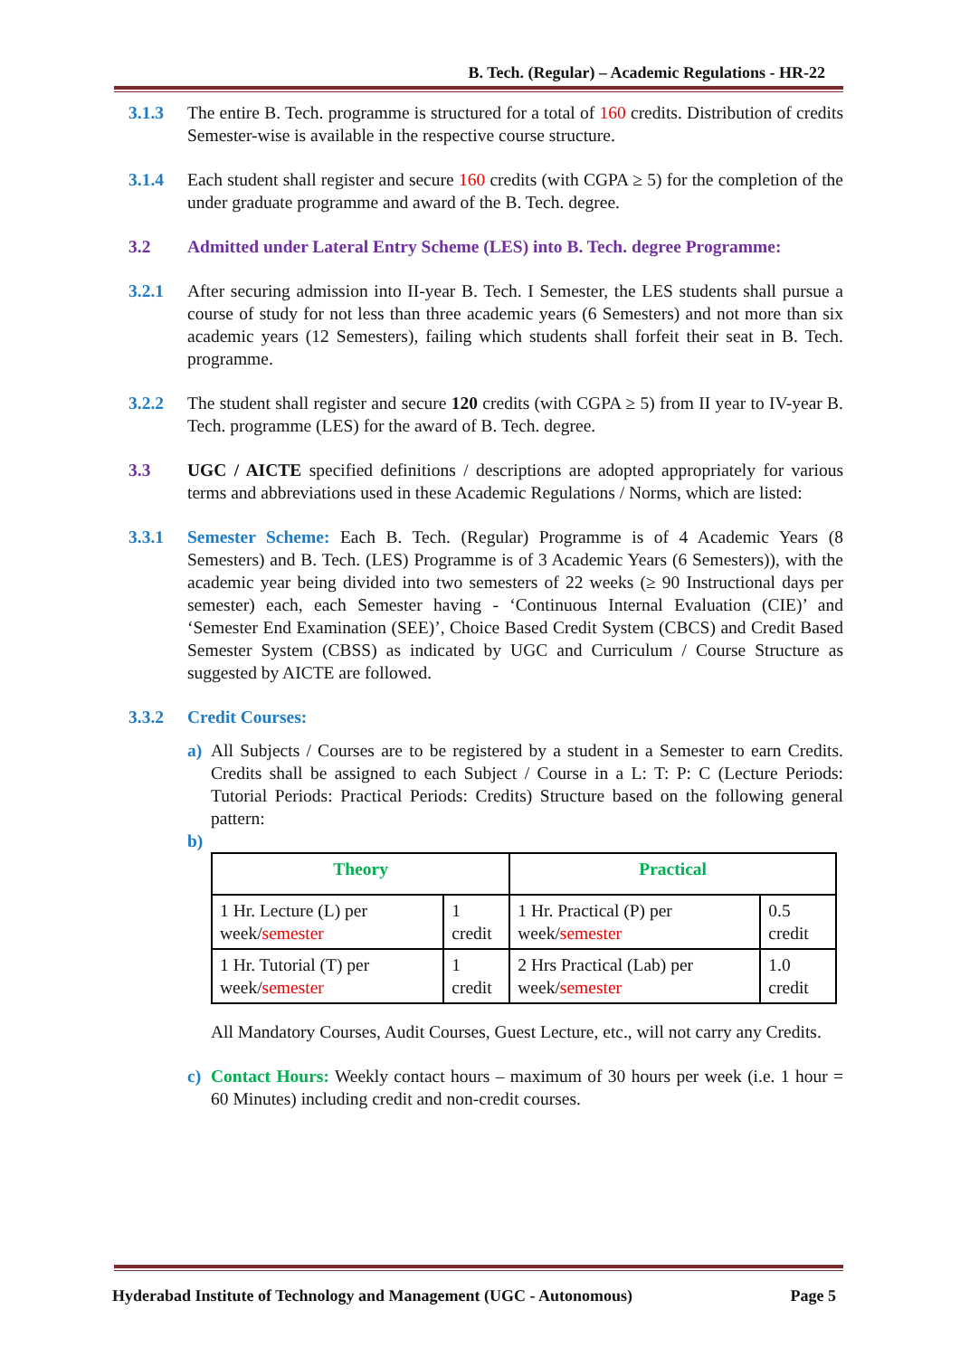B. Tech. (Regular) – Academic Regulations - HR-22
3.1.3 The entire B. Tech. programme is structured for a total of 160 credits. Distribution of credits Semester-wise is available in the respective course structure.
3.1.4 Each student shall register and secure 160 credits (with CGPA ≥ 5) for the completion of the under graduate programme and award of the B. Tech. degree.
3.2 Admitted under Lateral Entry Scheme (LES) into B. Tech. degree Programme:
3.2.1 After securing admission into II-year B. Tech. I Semester, the LES students shall pursue a course of study for not less than three academic years (6 Semesters) and not more than six academic years (12 Semesters), failing which students shall forfeit their seat in B. Tech. programme.
3.2.2 The student shall register and secure 120 credits (with CGPA ≥ 5) from II year to IV-year B. Tech. programme (LES) for the award of B. Tech. degree.
3.3 UGC / AICTE specified definitions / descriptions are adopted appropriately for various terms and abbreviations used in these Academic Regulations / Norms, which are listed:
3.3.1 Semester Scheme: Each B. Tech. (Regular) Programme is of 4 Academic Years (8 Semesters) and B. Tech. (LES) Programme is of 3 Academic Years (6 Semesters)), with the academic year being divided into two semesters of 22 weeks (≥ 90 Instructional days per semester) each, each Semester having - ‘Continuous Internal Evaluation (CIE)’ and ‘Semester End Examination (SEE)’, Choice Based Credit System (CBCS) and Credit Based Semester System (CBSS) as indicated by UGC and Curriculum / Course Structure as suggested by AICTE are followed.
3.3.2 Credit Courses:
a) All Subjects / Courses are to be registered by a student in a Semester to earn Credits. Credits shall be assigned to each Subject / Course in a L: T: P: C (Lecture Periods: Tutorial Periods: Practical Periods: Credits) Structure based on the following general pattern:
b)
| Theory | | Practical | |
| --- | --- | --- | --- |
| 1 Hr. Lecture (L) per week/ semester | 1 credit | 1 Hr. Practical (P) per week/ semester | 0.5 credit |
| 1 Hr. Tutorial (T) per week/ semester | 1 credit | 2 Hrs Practical (Lab) per week/ semester | 1.0 credit |
All Mandatory Courses, Audit Courses, Guest Lecture, etc., will not carry any Credits.
c) Contact Hours: Weekly contact hours – maximum of 30 hours per week (i.e. 1 hour = 60 Minutes) including credit and non-credit courses.
Hyderabad Institute of Technology and Management (UGC - Autonomous) Page 5